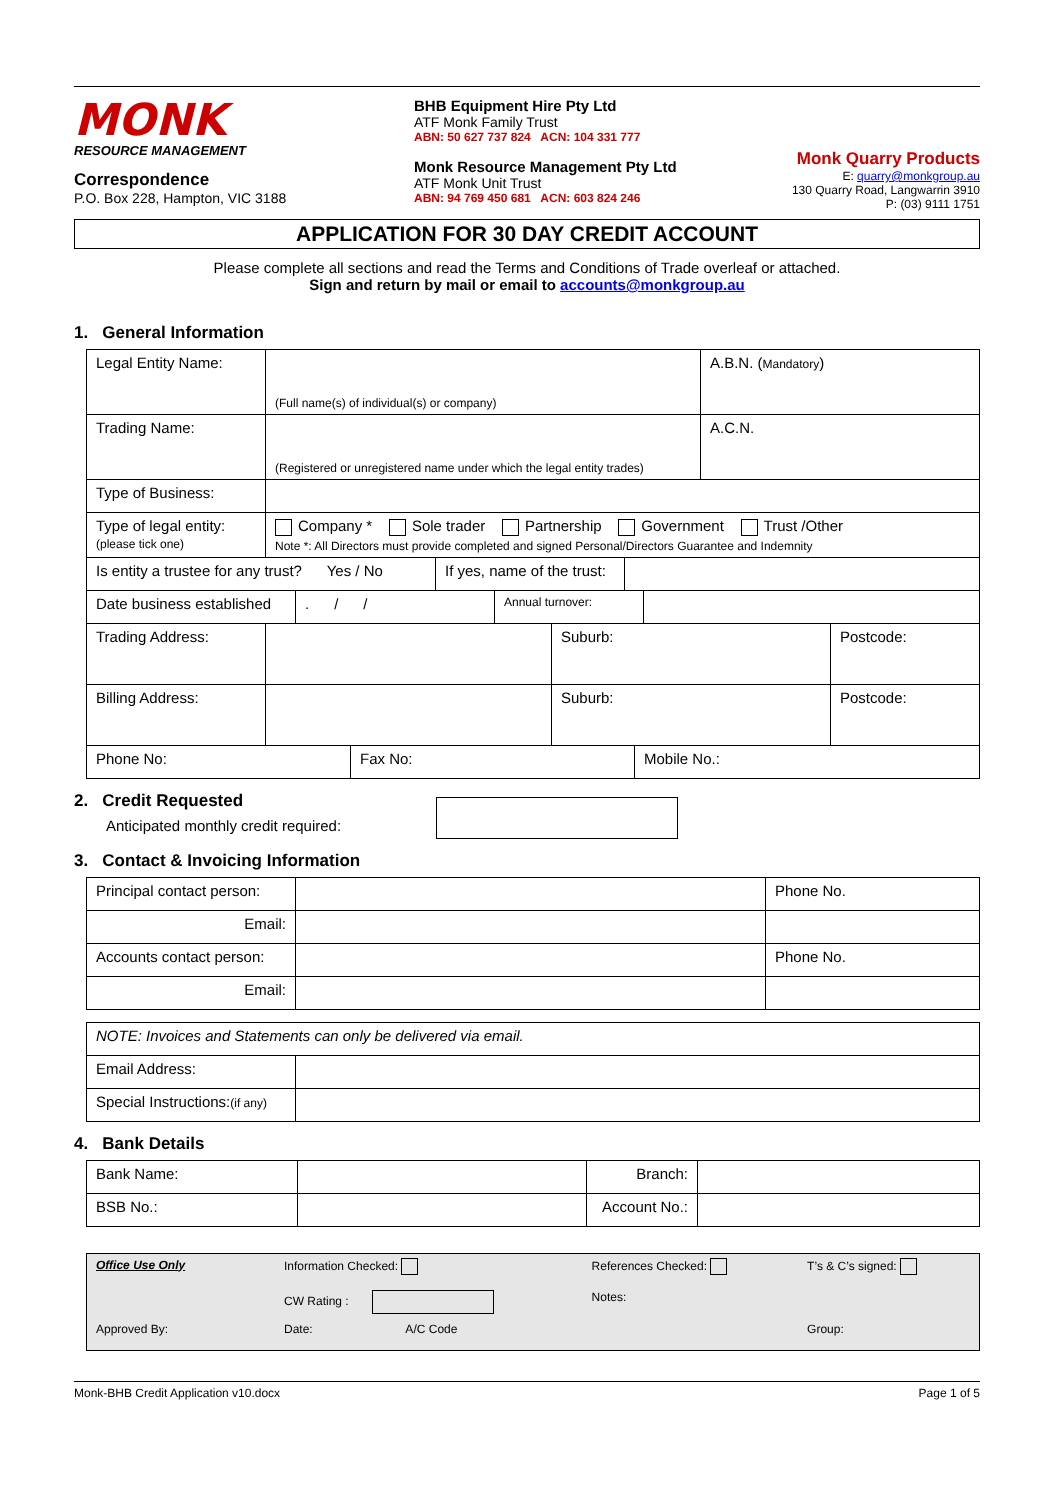MONK
RESOURCE MANAGEMENT
Correspondence
P.O. Box 228, Hampton, VIC 3188
BHB Equipment Hire Pty Ltd
ATF Monk Family Trust
ABN: 50 627 737 824 ACN: 104 331 777
Monk Resource Management Pty Ltd
ATF Monk Unit Trust
ABN: 94 769 450 681 ACN: 603 824 246
Monk Quarry Products
E: quarry@monkgroup.au
130 Quarry Road, Langwarrin 3910
P: (03) 9111 1751
APPLICATION FOR 30 DAY CREDIT ACCOUNT
Please complete all sections and read the Terms and Conditions of Trade overleaf or attached.
Sign and return by mail or email to accounts@monkgroup.au
1. General Information
| Legal Entity Name: | (Full name(s) of individual(s) or company) | A.B.N. ( Mandatory ) |
| Trading Name: | (Registered or unregistered name under which the legal entity trades) | A.C.N. |
| Type of Business: | | |
| Type of legal entity: (please tick one) | Company * Sole trader Partnership Government Trust /Other Note *: All Directors must provide completed and signed Personal/Directors Guarantee and Indemnity | |
| Is entity a trustee for any trust? Yes / No | If yes, name of the trust: | |
| Date business established | . / / | Annual turnover: | |
| Trading Address: | | Suburb: | Postcode: |
| Billing Address: | | Suburb: | Postcode: |
| Phone No: | Fax No: | Mobile No.: |
2. Credit Requested
Anticipated monthly credit required:
3. Contact & Invoicing Information
| Principal contact person: | | Phone No. |
| Email: | | |
| Accounts contact person: | | Phone No. |
| Email: | | |
| NOTE: Invoices and Statements can only be delivered via email. | |
| Email Address: | |
| Special Instructions: (if any) | |
4. Bank Details
| Bank Name: | | Branch: | |
| BSB No.: | | Account No.: | |
| Office Use Only | Information Checked: | References Checked: | T’s & C’s signed: |
| | CW Rating : | Notes: | |
| Approved By: | Date: A/C Code | | Group: |
Monk-BHB Credit Application v10.docx Page 1 of 5